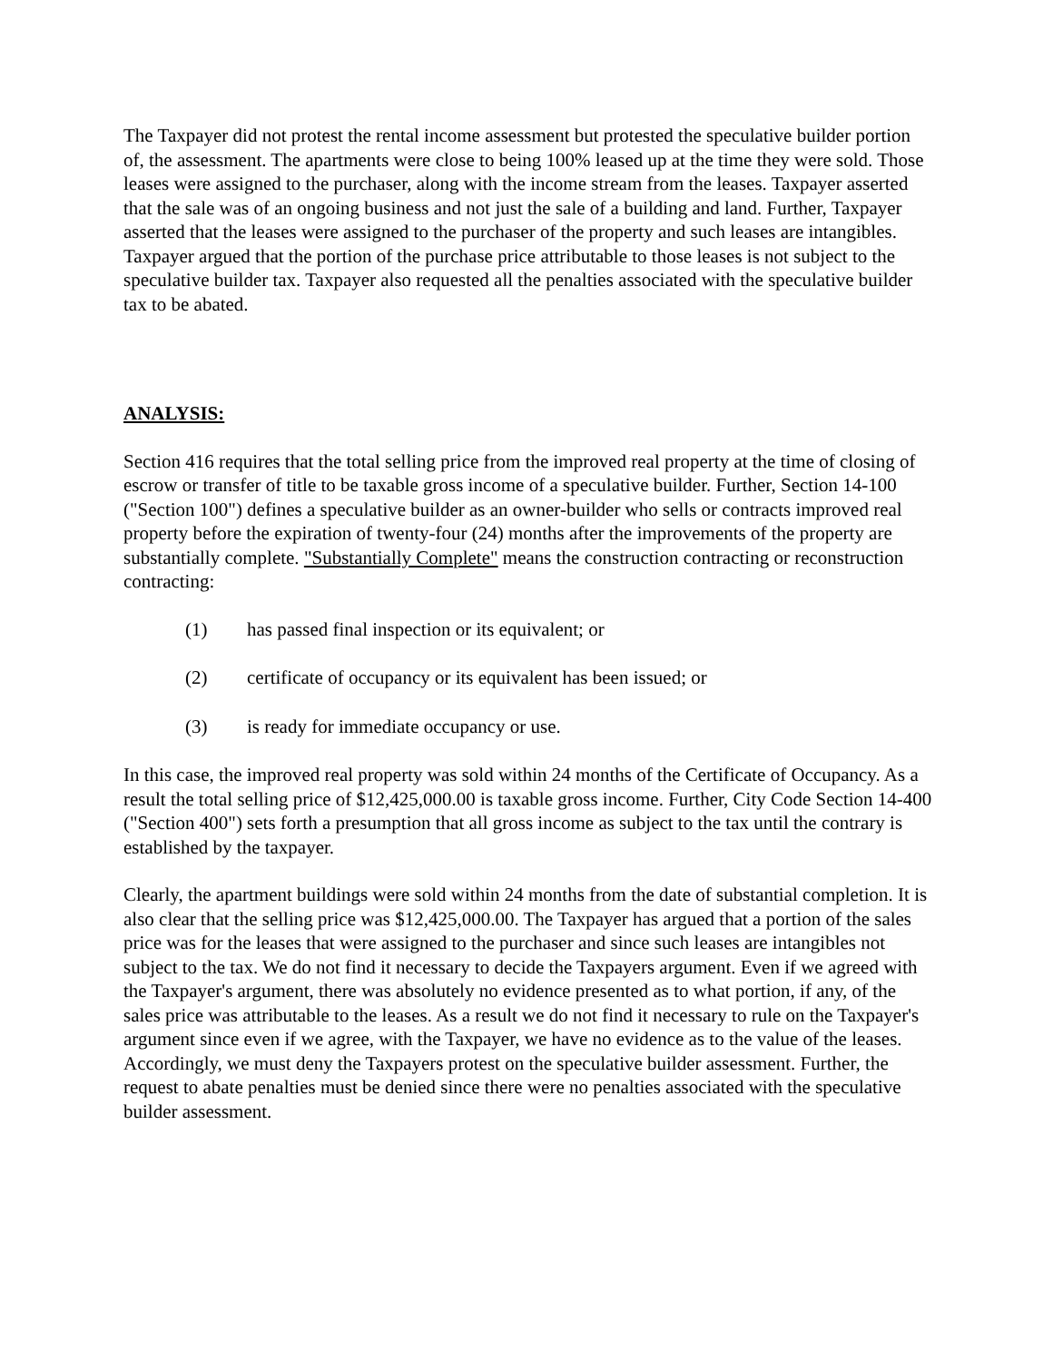The Taxpayer did not protest the rental income assessment but protested the speculative builder portion of, the assessment. The apartments were close to being 100% leased up at the time they were sold. Those leases were assigned to the purchaser, along with the income stream from the leases. Taxpayer asserted that the sale was of an ongoing business and not just the sale of a building and land. Further, Taxpayer asserted that the leases were assigned to the purchaser of the property and such leases are intangibles. Taxpayer argued that the portion of the purchase price attributable to those leases is not subject to the speculative builder tax. Taxpayer also requested all the penalties associated with the speculative builder tax to be abated.
ANALYSIS:
Section 416 requires that the total selling price from the improved real property at the time of closing of escrow or transfer of title to be taxable gross income of a speculative builder. Further, Section 14-100 ("Section 100") defines a speculative builder as an owner-builder who sells or contracts improved real property before the expiration of twenty-four (24) months after the improvements of the property are substantially complete. "Substantially Complete" means the construction contracting or reconstruction contracting:
(1) has passed final inspection or its equivalent; or
(2) certificate of occupancy or its equivalent has been issued; or
(3) is ready for immediate occupancy or use.
In this case, the improved real property was sold within 24 months of the Certificate of Occupancy. As a result the total selling price of $12,425,000.00 is taxable gross income. Further, City Code Section 14-400 ("Section 400") sets forth a presumption that all gross income as subject to the tax until the contrary is established by the taxpayer.
Clearly, the apartment buildings were sold within 24 months from the date of substantial completion. It is also clear that the selling price was $12,425,000.00. The Taxpayer has argued that a portion of the sales price was for the leases that were assigned to the purchaser and since such leases are intangibles not subject to the tax. We do not find it necessary to decide the Taxpayers argument. Even if we agreed with the Taxpayer's argument, there was absolutely no evidence presented as to what portion, if any, of the sales price was attributable to the leases. As a result we do not find it necessary to rule on the Taxpayer's argument since even if we agree, with the Taxpayer, we have no evidence as to the value of the leases. Accordingly, we must deny the Taxpayers protest on the speculative builder assessment. Further, the request to abate penalties must be denied since there were no penalties associated with the speculative builder assessment.